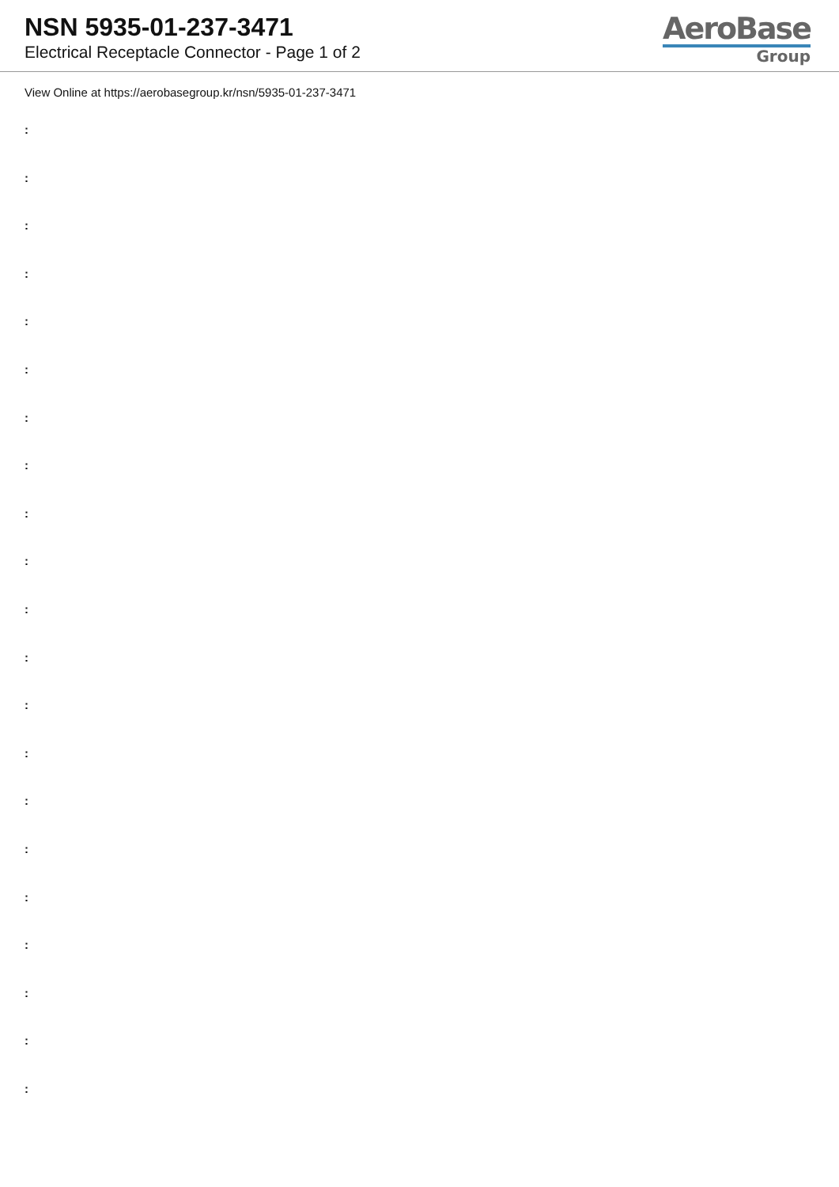NSN 5935-01-237-3471
Electrical Receptacle Connector - Page 1 of 2
AeroBase
Group
View Online at https://aerobasegroup.kr/nsn/5935-01-237-3471
:
:
:
:
:
:
:
:
:
:
:
:
:
:
:
:
:
:
:
:
: